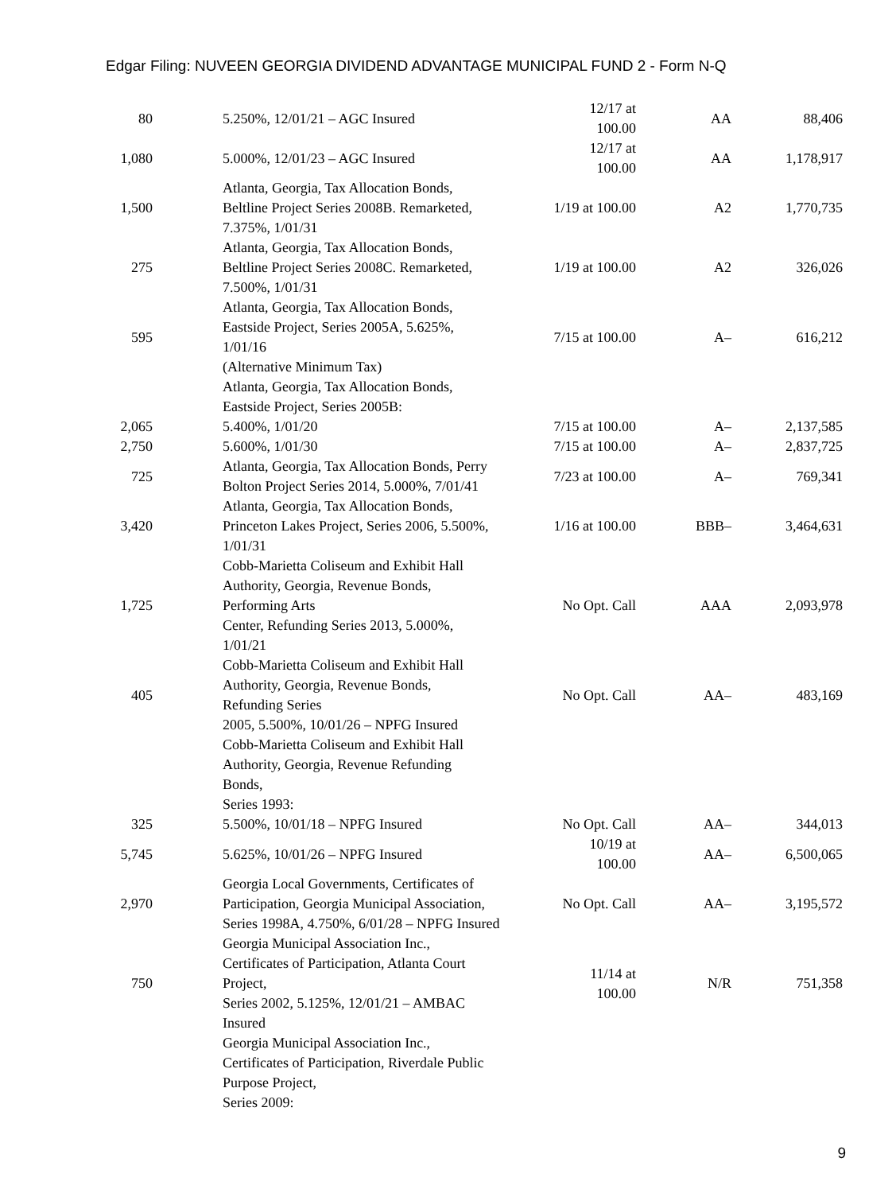Edgar Filing: NUVEEN GEORGIA DIVIDEND ADVANTAGE MUNICIPAL FUND 2 - Form N-Q
| 80 | 5.250%, 12/01/21 – AGC Insured | 12/17 at 100.00 | AA | 88,406 |
| 1,080 | 5.000%, 12/01/23 – AGC Insured | 12/17 at 100.00 | AA | 1,178,917 |
| 1,500 | Atlanta, Georgia, Tax Allocation Bonds, Beltline Project Series 2008B. Remarketed, 7.375%, 1/01/31 | 1/19 at 100.00 | A2 | 1,770,735 |
| 275 | Atlanta, Georgia, Tax Allocation Bonds, Beltline Project Series 2008C. Remarketed, 7.500%, 1/01/31 | 1/19 at 100.00 | A2 | 326,026 |
| 595 | Atlanta, Georgia, Tax Allocation Bonds, Eastside Project, Series 2005A, 5.625%, 1/01/16 (Alternative Minimum Tax) | 7/15 at 100.00 | A– | 616,212 |
| | Atlanta, Georgia, Tax Allocation Bonds, Eastside Project, Series 2005B: | | | |
| 2,065 | 5.400%, 1/01/20 | 7/15 at 100.00 | A– | 2,137,585 |
| 2,750 | 5.600%, 1/01/30 | 7/15 at 100.00 | A– | 2,837,725 |
| 725 | Atlanta, Georgia, Tax Allocation Bonds, Perry Bolton Project Series 2014, 5.000%, 7/01/41 | 7/23 at 100.00 | A– | 769,341 |
| 3,420 | Atlanta, Georgia, Tax Allocation Bonds, Princeton Lakes Project, Series 2006, 5.500%, 1/01/31 | 1/16 at 100.00 | BBB– | 3,464,631 |
| 1,725 | Cobb-Marietta Coliseum and Exhibit Hall Authority, Georgia, Revenue Bonds, Performing Arts Center, Refunding Series 2013, 5.000%, 1/01/21 | No Opt. Call | AAA | 2,093,978 |
| 405 | Cobb-Marietta Coliseum and Exhibit Hall Authority, Georgia, Revenue Bonds, Refunding Series 2005, 5.500%, 10/01/26 – NPFG Insured | No Opt. Call | AA– | 483,169 |
| | Cobb-Marietta Coliseum and Exhibit Hall Authority, Georgia, Revenue Refunding Bonds, Series 1993: | | | |
| 325 | 5.500%, 10/01/18 – NPFG Insured | No Opt. Call | AA– | 344,013 |
| 5,745 | 5.625%, 10/01/26 – NPFG Insured | 10/19 at 100.00 | AA– | 6,500,065 |
| 2,970 | Georgia Local Governments, Certificates of Participation, Georgia Municipal Association, Series 1998A, 4.750%, 6/01/28 – NPFG Insured | No Opt. Call | AA– | 3,195,572 |
| 750 | Georgia Municipal Association Inc., Certificates of Participation, Atlanta Court Project, Series 2002, 5.125%, 12/01/21 – AMBAC Insured | 11/14 at 100.00 | N/R | 751,358 |
| | Georgia Municipal Association Inc., Certificates of Participation, Riverdale Public Purpose Project, Series 2009: | | | |
9